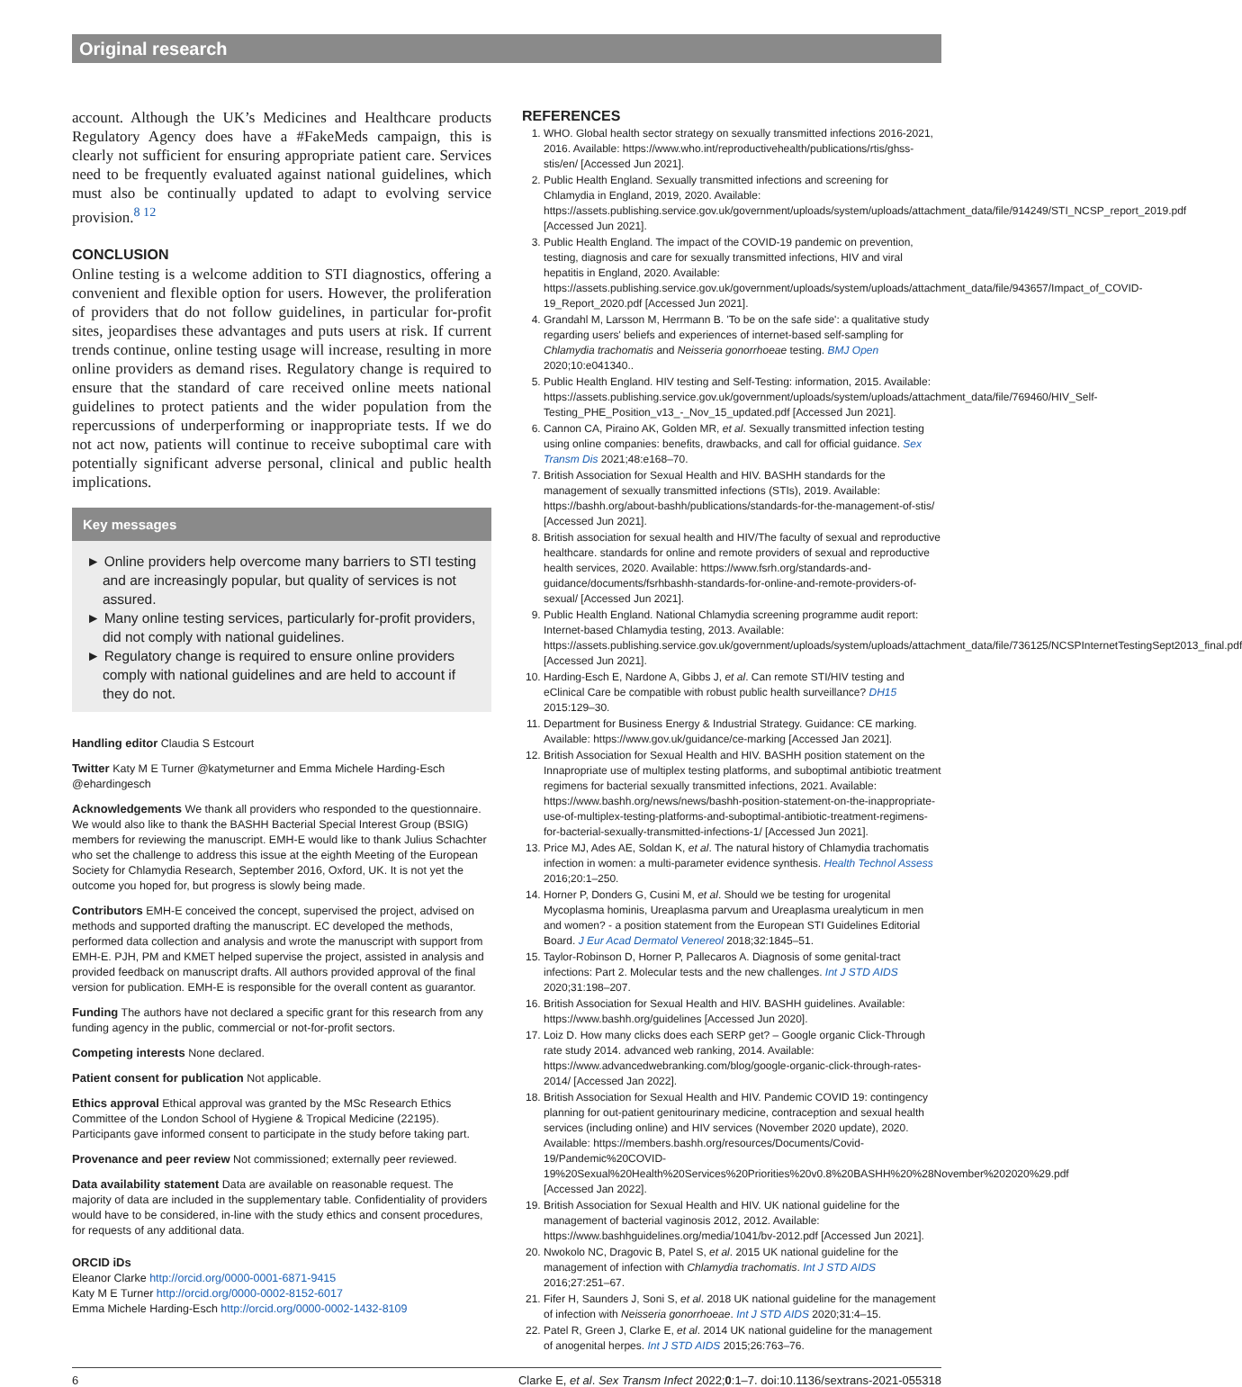Original research
account. Although the UK’s Medicines and Healthcare products Regulatory Agency does have a #FakeMeds campaign, this is clearly not sufficient for ensuring appropriate patient care. Services need to be frequently evaluated against national guidelines, which must also be continually updated to adapt to evolving service provision.<sup>8 12</sup>
CONCLUSION
Online testing is a welcome addition to STI diagnostics, offering a convenient and flexible option for users. However, the proliferation of providers that do not follow guidelines, in particular for-profit sites, jeopardises these advantages and puts users at risk. If current trends continue, online testing usage will increase, resulting in more online providers as demand rises. Regulatory change is required to ensure that the standard of care received online meets national guidelines to protect patients and the wider population from the repercussions of underperforming or inappropriate tests. If we do not act now, patients will continue to receive suboptimal care with potentially significant adverse personal, clinical and public health implications.
Key messages
► Online providers help overcome many barriers to STI testing and are increasingly popular, but quality of services is not assured.
► Many online testing services, particularly for-profit providers, did not comply with national guidelines.
► Regulatory change is required to ensure online providers comply with national guidelines and are held to account if they do not.
Handling editor Claudia S Estcourt
Twitter Katy M E Turner @katymeturner and Emma Michele Harding-Esch @ehardingesch
Acknowledgements We thank all providers who responded to the questionnaire. We would also like to thank the BASHH Bacterial Special Interest Group (BSIG) members for reviewing the manuscript. EMH-E would like to thank Julius Schachter who set the challenge to address this issue at the eighth Meeting of the European Society for Chlamydia Research, September 2016, Oxford, UK. It is not yet the outcome you hoped for, but progress is slowly being made.
Contributors EMH-E conceived the concept, supervised the project, advised on methods and supported drafting the manuscript. EC developed the methods, performed data collection and analysis and wrote the manuscript with support from EMH-E. PJH, PM and KMET helped supervise the project, assisted in analysis and provided feedback on manuscript drafts. All authors provided approval of the final version for publication. EMH-E is responsible for the overall content as guarantor.
Funding The authors have not declared a specific grant for this research from any funding agency in the public, commercial or not-for-profit sectors.
Competing interests None declared.
Patient consent for publication Not applicable.
Ethics approval Ethical approval was granted by the MSc Research Ethics Committee of the London School of Hygiene & Tropical Medicine (22195). Participants gave informed consent to participate in the study before taking part.
Provenance and peer review Not commissioned; externally peer reviewed.
Data availability statement Data are available on reasonable request. The majority of data are included in the supplementary table. Confidentiality of providers would have to be considered, in-line with the study ethics and consent procedures, for requests of any additional data.
ORCID iDs
Eleanor Clarke http://orcid.org/0000-0001-6871-9415
Katy M E Turner http://orcid.org/0000-0002-8152-6017
Emma Michele Harding-Esch http://orcid.org/0000-0002-1432-8109
REFERENCES
1. WHO. Global health sector strategy on sexually transmitted infections 2016-2021, 2016. Available: https://www.who.int/reproductivehealth/publications/rtis/ghss-stis/en/ [Accessed Jun 2021].
2. Public Health England. Sexually transmitted infections and screening for Chlamydia in England, 2019, 2020. Available: https://assets.publishing.service.gov.uk/government/uploads/system/uploads/attachment_data/file/914249/STI_NCSP_report_2019.pdf [Accessed Jun 2021].
3. Public Health England. The impact of the COVID-19 pandemic on prevention, testing, diagnosis and care for sexually transmitted infections, HIV and viral hepatitis in England, 2020. Available: https://assets.publishing.service.gov.uk/government/uploads/system/uploads/attachment_data/file/943657/Impact_of_COVID-19_Report_2020.pdf [Accessed Jun 2021].
4. Grandahl M, Larsson M, Herrmann B. 'To be on the safe side': a qualitative study regarding users' beliefs and experiences of internet-based self-sampling for Chlamydia trachomatis and Neisseria gonorrhoeae testing. BMJ Open 2020;10:e041340..
5. Public Health England. HIV testing and Self-Testing: information, 2015. Available: https://assets.publishing.service.gov.uk/government/uploads/system/uploads/attachment_data/file/769460/HIV_Self-Testing_PHE_Position_v13_-_Nov_15_updated.pdf [Accessed Jun 2021].
6. Cannon CA, Piraino AK, Golden MR, et al. Sexually transmitted infection testing using online companies: benefits, drawbacks, and call for official guidance. Sex Transm Dis 2021;48:e168–70.
7. British Association for Sexual Health and HIV. BASHH standards for the management of sexually transmitted infections (STIs), 2019. Available: https://bashh.org/about-bashh/publications/standards-for-the-management-of-stis/ [Accessed Jun 2021].
8. British association for sexual health and HIV/The faculty of sexual and reproductive healthcare. standards for online and remote providers of sexual and reproductive health services, 2020. Available: https://www.fsrh.org/standards-and-guidance/documents/fsrhbashh-standards-for-online-and-remote-providers-of-sexual/ [Accessed Jun 2021].
9. Public Health England. National Chlamydia screening programme audit report: Internet-based Chlamydia testing, 2013. Available: https://assets.publishing.service.gov.uk/government/uploads/system/uploads/attachment_data/file/736125/NCSPInternetTestingSept2013_final.pdf [Accessed Jun 2021].
10. Harding-Esch E, Nardone A, Gibbs J, et al. Can remote STI/HIV testing and eClinical Care be compatible with robust public health surveillance? DH15 2015:129–30.
11. Department for Business Energy & Industrial Strategy. Guidance: CE marking. Available: https://www.gov.uk/guidance/ce-marking [Accessed Jan 2021].
12. British Association for Sexual Health and HIV. BASHH position statement on the Innapropriate use of multiplex testing platforms, and suboptimal antibiotic treatment regimens for bacterial sexually transmitted infections, 2021. Available: https://www.bashh.org/news/news/bashh-position-statement-on-the-inappropriate-use-of-multiplex-testing-platforms-and-suboptimal-antibiotic-treatment-regimens-for-bacterial-sexually-transmitted-infections-1/ [Accessed Jun 2021].
13. Price MJ, Ades AE, Soldan K, et al. The natural history of Chlamydia trachomatis infection in women: a multi-parameter evidence synthesis. Health Technol Assess 2016;20:1–250.
14. Horner P, Donders G, Cusini M, et al. Should we be testing for urogenital Mycoplasma hominis, Ureaplasma parvum and Ureaplasma urealyticum in men and women? - a position statement from the European STI Guidelines Editorial Board. J Eur Acad Dermatol Venereol 2018;32:1845–51.
15. Taylor-Robinson D, Horner P, Pallecaros A. Diagnosis of some genital-tract infections: Part 2. Molecular tests and the new challenges. Int J STD AIDS 2020;31:198–207.
16. British Association for Sexual Health and HIV. BASHH guidelines. Available: https://www.bashh.org/guidelines [Accessed Jun 2020].
17. Loiz D. How many clicks does each SERP get? – Google organic Click-Through rate study 2014. advanced web ranking, 2014. Available: https://www.advancedwebranking.com/blog/google-organic-click-through-rates-2014/ [Accessed Jan 2022].
18. British Association for Sexual Health and HIV. Pandemic COVID 19: contingency planning for out-patient genitourinary medicine, contraception and sexual health services (including online) and HIV services (November 2020 update), 2020. Available: https://members.bashh.org/resources/Documents/Covid-19/Pandemic%20COVID-19%20Sexual%20Health%20Services%20Priorities%20v0.8%20BASHH%20%28November%202020%29.pdf [Accessed Jan 2022].
19. British Association for Sexual Health and HIV. UK national guideline for the management of bacterial vaginosis 2012, 2012. Available: https://www.bashhguidelines.org/media/1041/bv-2012.pdf [Accessed Jun 2021].
20. Nwokolo NC, Dragovic B, Patel S, et al. 2015 UK national guideline for the management of infection with Chlamydia trachomatis. Int J STD AIDS 2016;27:251–67.
21. Fifer H, Saunders J, Soni S, et al. 2018 UK national guideline for the management of infection with Neisseria gonorrhoeae. Int J STD AIDS 2020;31:4–15.
22. Patel R, Green J, Clarke E, et al. 2014 UK national guideline for the management of anogenital herpes. Int J STD AIDS 2015;26:763–76.
6 Clarke E, et al. Sex Transm Infect 2022;0:1–7. doi:10.1136/sextrans-2021-055318